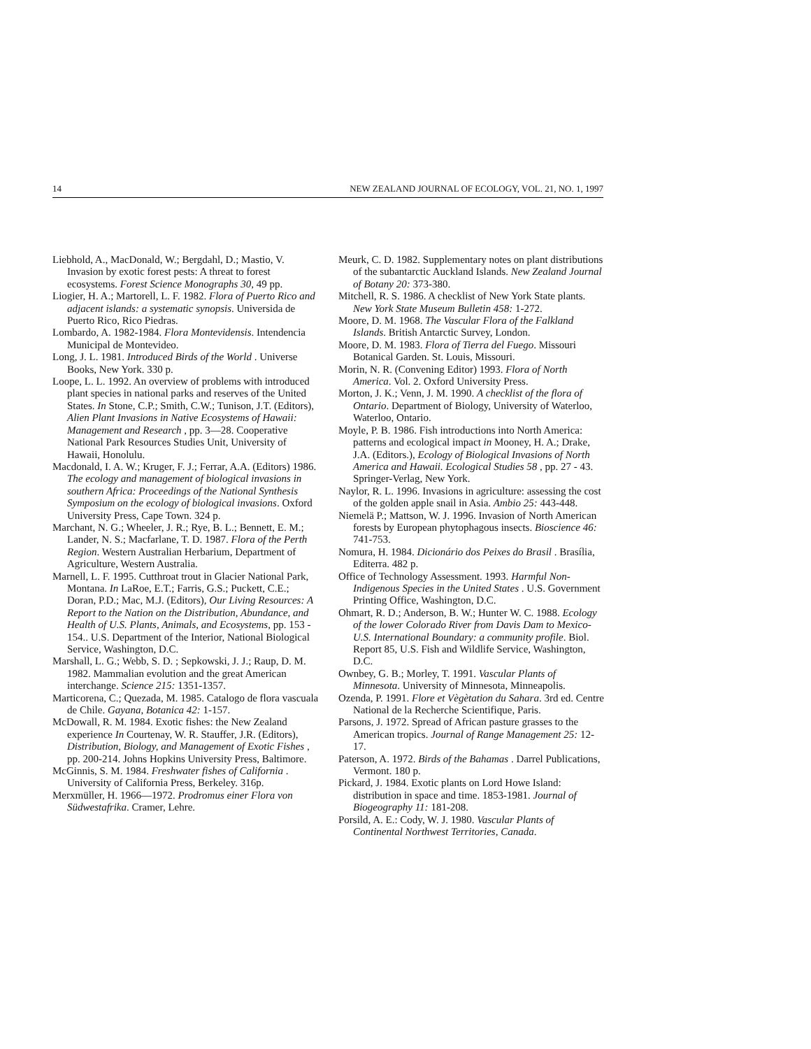14 NEW ZEALAND JOURNAL OF ECOLOGY, VOL. 21, NO. 1, 1997
Liebhold, A., MacDonald, W.; Bergdahl, D.; Mastio, V. Invasion by exotic forest pests: A threat to forest ecosystems. Forest Science Monographs 30, 49 pp.
Liogier, H. A.; Martorell, L. F. 1982. Flora of Puerto Rico and adjacent islands: a systematic synopsis. Universida de Puerto Rico, Rico Piedras.
Lombardo, A. 1982-1984. Flora Montevidensis. Intendencia Municipal de Montevideo.
Long, J. L. 1981. Introduced Birds of the World . Universe Books, New York. 330 p.
Loope, L. L. 1992. An overview of problems with introduced plant species in national parks and reserves of the United States. In Stone, C.P.; Smith, C.W.; Tunison, J.T. (Editors), Alien Plant Invasions in Native Ecosystems of Hawaii: Management and Research , pp. 3—28. Cooperative National Park Resources Studies Unit, University of Hawaii, Honolulu.
Macdonald, I. A. W.; Kruger, F. J.; Ferrar, A.A. (Editors) 1986. The ecology and management of biological invasions in southern Africa: Proceedings of the National Synthesis Symposium on the ecology of biological invasions. Oxford University Press, Cape Town. 324 p.
Marchant, N. G.; Wheeler, J. R.; Rye, B. L.; Bennett, E. M.; Lander, N. S.; Macfarlane, T. D. 1987. Flora of the Perth Region. Western Australian Herbarium, Department of Agriculture, Western Australia.
Marnell, L. F. 1995. Cutthroat trout in Glacier National Park, Montana. In LaRoe, E.T.; Farris, G.S.; Puckett, C.E.; Doran, P.D.; Mac, M.J. (Editors), Our Living Resources: A Report to the Nation on the Distribution, Abundance, and Health of U.S. Plants, Animals, and Ecosystems, pp. 153 - 154.. U.S. Department of the Interior, National Biological Service, Washington, D.C.
Marshall, L. G.; Webb, S. D. ; Sepkowski, J. J.; Raup, D. M. 1982. Mammalian evolution and the great American interchange. Science 215: 1351-1357.
Marticorena, C.; Quezada, M. 1985. Catalogo de flora vascuala de Chile. Gayana, Botanica 42: 1-157.
McDowall, R. M. 1984. Exotic fishes: the New Zealand experience In Courtenay, W. R. Stauffer, J.R. (Editors), Distribution, Biology, and Management of Exotic Fishes , pp. 200-214. Johns Hopkins University Press, Baltimore.
McGinnis, S. M. 1984. Freshwater fishes of California . University of California Press, Berkeley. 316p.
Merxmüller, H. 1966—1972. Prodromus einer Flora von Südwestafrika. Cramer, Lehre.
Meurk, C. D. 1982. Supplementary notes on plant distributions of the subantarctic Auckland Islands. New Zealand Journal of Botany 20: 373-380.
Mitchell, R. S. 1986. A checklist of New York State plants. New York State Museum Bulletin 458: 1-272.
Moore, D. M. 1968. The Vascular Flora of the Falkland Islands. British Antarctic Survey, London.
Moore, D. M. 1983. Flora of Tierra del Fuego. Missouri Botanical Garden. St. Louis, Missouri.
Morin, N. R. (Convening Editor) 1993. Flora of North America. Vol. 2. Oxford University Press.
Morton, J. K.; Venn, J. M. 1990. A checklist of the flora of Ontario. Department of Biology, University of Waterloo, Waterloo, Ontario.
Moyle, P. B. 1986. Fish introductions into North America: patterns and ecological impact in Mooney, H. A.; Drake, J.A. (Editors.), Ecology of Biological Invasions of North America and Hawaii. Ecological Studies 58 , pp. 27 - 43. Springer-Verlag, New York.
Naylor, R. L. 1996. Invasions in agriculture: assessing the cost of the golden apple snail in Asia. Ambio 25: 443-448.
Niemelä P.; Mattson, W. J. 1996. Invasion of North American forests by European phytophagous insects. Bioscience 46: 741-753.
Nomura, H. 1984. Dicionário dos Peixes do Brasil . Brasília, Editerra. 482 p.
Office of Technology Assessment. 1993. Harmful Non-Indigenous Species in the United States . U.S. Government Printing Office, Washington, D.C.
Ohmart, R. D.; Anderson, B. W.; Hunter W. C. 1988. Ecology of the lower Colorado River from Davis Dam to Mexico-U.S. International Boundary: a community profile. Biol. Report 85, U.S. Fish and Wildlife Service, Washington, D.C.
Ownbey, G. B.; Morley, T. 1991. Vascular Plants of Minnesota. University of Minnesota, Minneapolis.
Ozenda, P. 1991. Flore et Vègètation du Sahara. 3rd ed. Centre National de la Recherche Scientifique, Paris.
Parsons, J. 1972. Spread of African pasture grasses to the American tropics. Journal of Range Management 25: 12-17.
Paterson, A. 1972. Birds of the Bahamas . Darrel Publications, Vermont. 180 p.
Pickard, J. 1984. Exotic plants on Lord Howe Island: distribution in space and time. 1853-1981. Journal of Biogeography 11: 181-208.
Porsild, A. E.: Cody, W. J. 1980. Vascular Plants of Continental Northwest Territories, Canada.